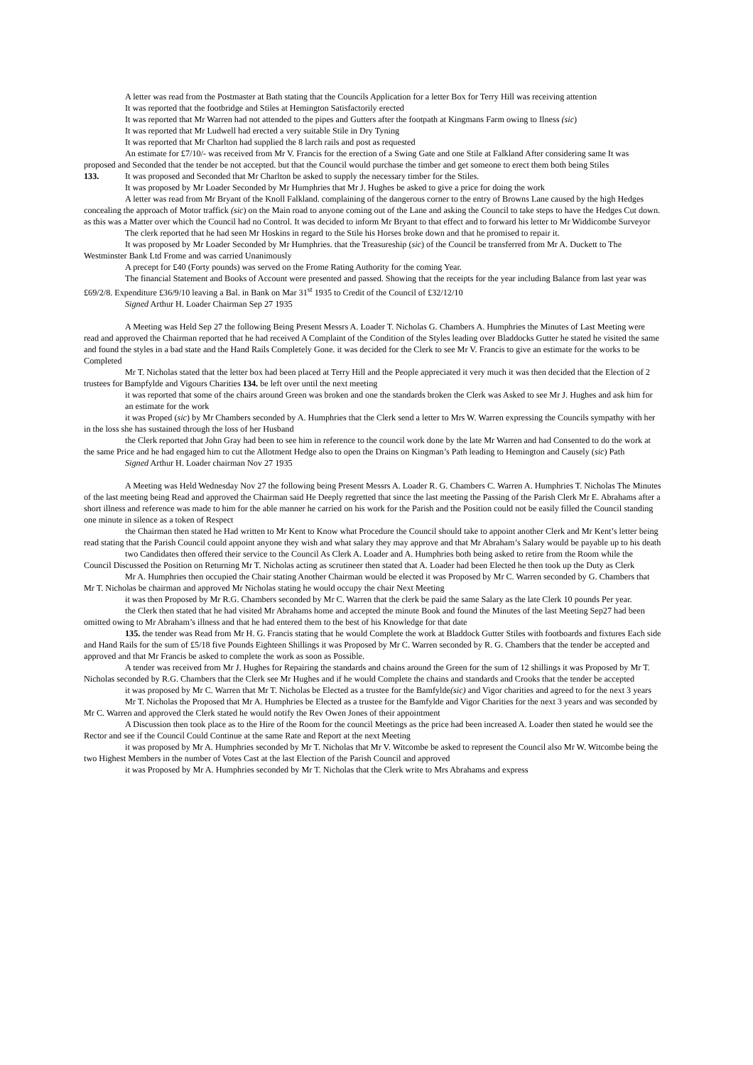A letter was read from the Postmaster at Bath stating that the Councils Application for a letter Box for Terry Hill was receiving attention
It was reported that the footbridge and Stiles at Hemington Satisfactorily erected
It was reported that Mr Warren had not attended to the pipes and Gutters after the footpath at Kingmans Farm owing to Ilness (sic)
It was reported that Mr Ludwell had erected a very suitable Stile in Dry Tyning
It was reported that Mr Charlton had supplied the 8 larch rails and post as requested
An estimate for £7/10/- was received from Mr V. Francis for the erection of a Swing Gate and one Stile at Falkland After considering same It was proposed and Seconded that the tender be not accepted. but that the Council would purchase the timber and get someone to erect them both being Stiles
133. It was proposed and Seconded that Mr Charlton be asked to supply the necessary timber for the Stiles.
It was proposed by Mr Loader Seconded by Mr Humphries that Mr J. Hughes be asked to give a price for doing the work
A letter was read from Mr Bryant of the Knoll Falkland. complaining of the dangerous corner to the entry of Browns Lane caused by the high Hedges concealing the approach of Motor traffick (sic) on the Main road to anyone coming out of the Lane and asking the Council to take steps to have the Hedges Cut down. as this was a Matter over which the Council had no Control. It was decided to inform Mr Bryant to that effect and to forward his letter to Mr Widdicombe Surveyor
The clerk reported that he had seen Mr Hoskins in regard to the Stile his Horses broke down and that he promised to repair it.
It was proposed by Mr Loader Seconded by Mr Humphries. that the Treasureship (sic) of the Council be transferred from Mr A. Duckett to The Westminster Bank Ltd Frome and was carried Unanimously
A precept for £40 (Forty pounds) was served on the Frome Rating Authority for the coming Year.
The financial Statement and Books of Account were presented and passed. Showing that the receipts for the year including Balance from last year was £69/2/8. Expenditure £36/9/10 leaving a Bal. in Bank on Mar 31<sup>st</sup> 1935 to Credit of the Council of £32/12/10
Signed Arthur H. Loader Chairman Sep 27 1935
A Meeting was Held Sep 27 the following Being Present Messrs A. Loader T. Nicholas G. Chambers A. Humphries the Minutes of Last Meeting were read and approved the Chairman reported that he had received A Complaint of the Condition of the Styles leading over Bladdocks Gutter he stated he visited the same and found the styles in a bad state and the Hand Rails Completely Gone. it was decided for the Clerk to see Mr V. Francis to give an estimate for the works to be Completed
Mr T. Nicholas stated that the letter box had been placed at Terry Hill and the People appreciated it very much it was then decided that the Election of 2 trustees for Bampfylde and Vigours Charities 134. be left over until the next meeting
it was reported that some of the chairs around Green was broken and one the standards broken the Clerk was Asked to see Mr J. Hughes and ask him for an estimate for the work
it was Proped (sic) by Mr Chambers seconded by A. Humphries that the Clerk send a letter to Mrs W. Warren expressing the Councils sympathy with her in the loss she has sustained through the loss of her Husband
the Clerk reported that John Gray had been to see him in reference to the council work done by the late Mr Warren and had Consented to do the work at the same Price and he had engaged him to cut the Allotment Hedge also to open the Drains on Kingman’s Path leading to Hemington and Causely (sic) Path
Signed Arthur H. Loader chairman Nov 27 1935
A Meeting was Held Wednesday Nov 27 the following being Present Messrs A. Loader R. G. Chambers C. Warren A. Humphries T. Nicholas The Minutes of the last meeting being Read and approved the Chairman said He Deeply regretted that since the last meeting the Passing of the Parish Clerk Mr E. Abrahams after a short illness and reference was made to him for the able manner he carried on his work for the Parish and the Position could not be easily filled the Council standing one minute in silence as a token of Respect
the Chairman then stated he Had written to Mr Kent to Know what Procedure the Council should take to appoint another Clerk and Mr Kent’s letter being read stating that the Parish Council could appoint anyone they wish and what salary they may approve and that Mr Abraham’s Salary would be payable up to his death
two Candidates then offered their service to the Council As Clerk A. Loader and A. Humphries both being asked to retire from the Room while the Council Discussed the Position on Returning Mr T. Nicholas acting as scrutineer then stated that A. Loader had been Elected he then took up the Duty as Clerk
Mr A. Humphries then occupied the Chair stating Another Chairman would be elected it was Proposed by Mr C. Warren seconded by G. Chambers that Mr T. Nicholas be chairman and approved Mr Nicholas stating he would occupy the chair Next Meeting
it was then Proposed by Mr R.G. Chambers seconded by Mr C. Warren that the clerk be paid the same Salary as the late Clerk 10 pounds Per year.
the Clerk then stated that he had visited Mr Abrahams home and accepted the minute Book and found the Minutes of the last Meeting Sep27 had been omitted owing to Mr Abraham’s illness and that he had entered them to the best of his Knowledge for that date
135. the tender was Read from Mr H. G. Francis stating that he would Complete the work at Bladdock Gutter Stiles with footboards and fixtures Each side and Hand Rails for the sum of £5/18 five Pounds Eighteen Shillings it was Proposed by Mr C. Warren seconded by R. G. Chambers that the tender be accepted and approved and that Mr Francis be asked to complete the work as soon as Possible.
A tender was received from Mr J. Hughes for Repairing the standards and chains around the Green for the sum of 12 shillings it was Proposed by Mr T. Nicholas seconded by R.G. Chambers that the Clerk see Mr Hughes and if he would Complete the chains and standards and Crooks that the tender be accepted
it was proposed by Mr C. Warren that Mr T. Nicholas be Elected as a trustee for the Bamfylde(sic) and Vigor charities and agreed to for the next 3 years
Mr T. Nicholas the Proposed that Mr A. Humphries be Elected as a trustee for the Bamfylde and Vigor Charities for the next 3 years and was seconded by Mr C. Warren and approved the Clerk stated he would notify the Rev Owen Jones of their appointment
A Discussion then took place as to the Hire of the Room for the council Meetings as the price had been increased A. Loader then stated he would see the Rector and see if the Council Could Continue at the same Rate and Report at the next Meeting
it was proposed by Mr A. Humphries seconded by Mr T. Nicholas that Mr V. Witcombe be asked to represent the Council also Mr W. Witcombe being the two Highest Members in the number of Votes Cast at the last Election of the Parish Council and approved
it was Proposed by Mr A. Humphries seconded by Mr T. Nicholas that the Clerk write to Mrs Abrahams and express